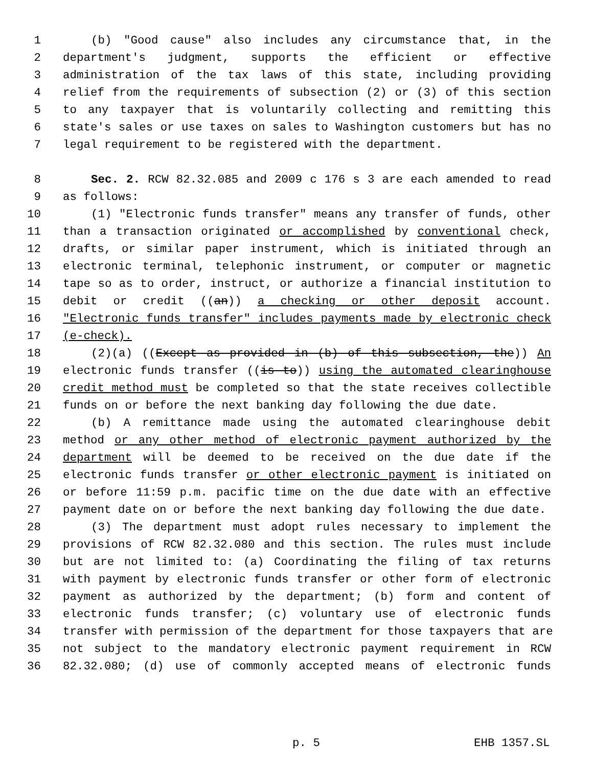1 (b) "Good cause" also includes any circumstance that, in the
2 department's judgment, supports the efficient or effective
3 administration of the tax laws of this state, including providing
4 relief from the requirements of subsection (2) or (3) of this section
5 to any taxpayer that is voluntarily collecting and remitting this
6 state's sales or use taxes on sales to Washington customers but has no
7 legal requirement to be registered with the department.
8 Sec. 2. RCW 82.32.085 and 2009 c 176 s 3 are each amended to read
9 as follows:
10 (1) "Electronic funds transfer" means any transfer of funds, other
11 than a transaction originated or accomplished by conventional check,
12 drafts, or similar paper instrument, which is initiated through an
13 electronic terminal, telephonic instrument, or computer or magnetic
14 tape so as to order, instruct, or authorize a financial institution to
15 debit or credit ((an)) a checking or other deposit account.
16 "Electronic funds transfer" includes payments made by electronic check
17 (e-check).
18 (2)(a) ((Except as provided in (b) of this subsection, the)) An
19 electronic funds transfer ((is to)) using the automated clearinghouse
20 credit method must be completed so that the state receives collectible
21 funds on or before the next banking day following the due date.
22 (b) A remittance made using the automated clearinghouse debit
23 method or any other method of electronic payment authorized by the
24 department will be deemed to be received on the due date if the
25 electronic funds transfer or other electronic payment is initiated on
26 or before 11:59 p.m. pacific time on the due date with an effective
27 payment date on or before the next banking day following the due date.
28 (3) The department must adopt rules necessary to implement the
29 provisions of RCW 82.32.080 and this section. The rules must include
30 but are not limited to: (a) Coordinating the filing of tax returns
31 with payment by electronic funds transfer or other form of electronic
32 payment as authorized by the department; (b) form and content of
33 electronic funds transfer; (c) voluntary use of electronic funds
34 transfer with permission of the department for those taxpayers that are
35 not subject to the mandatory electronic payment requirement in RCW
36 82.32.080; (d) use of commonly accepted means of electronic funds
p. 5 EHB 1357.SL